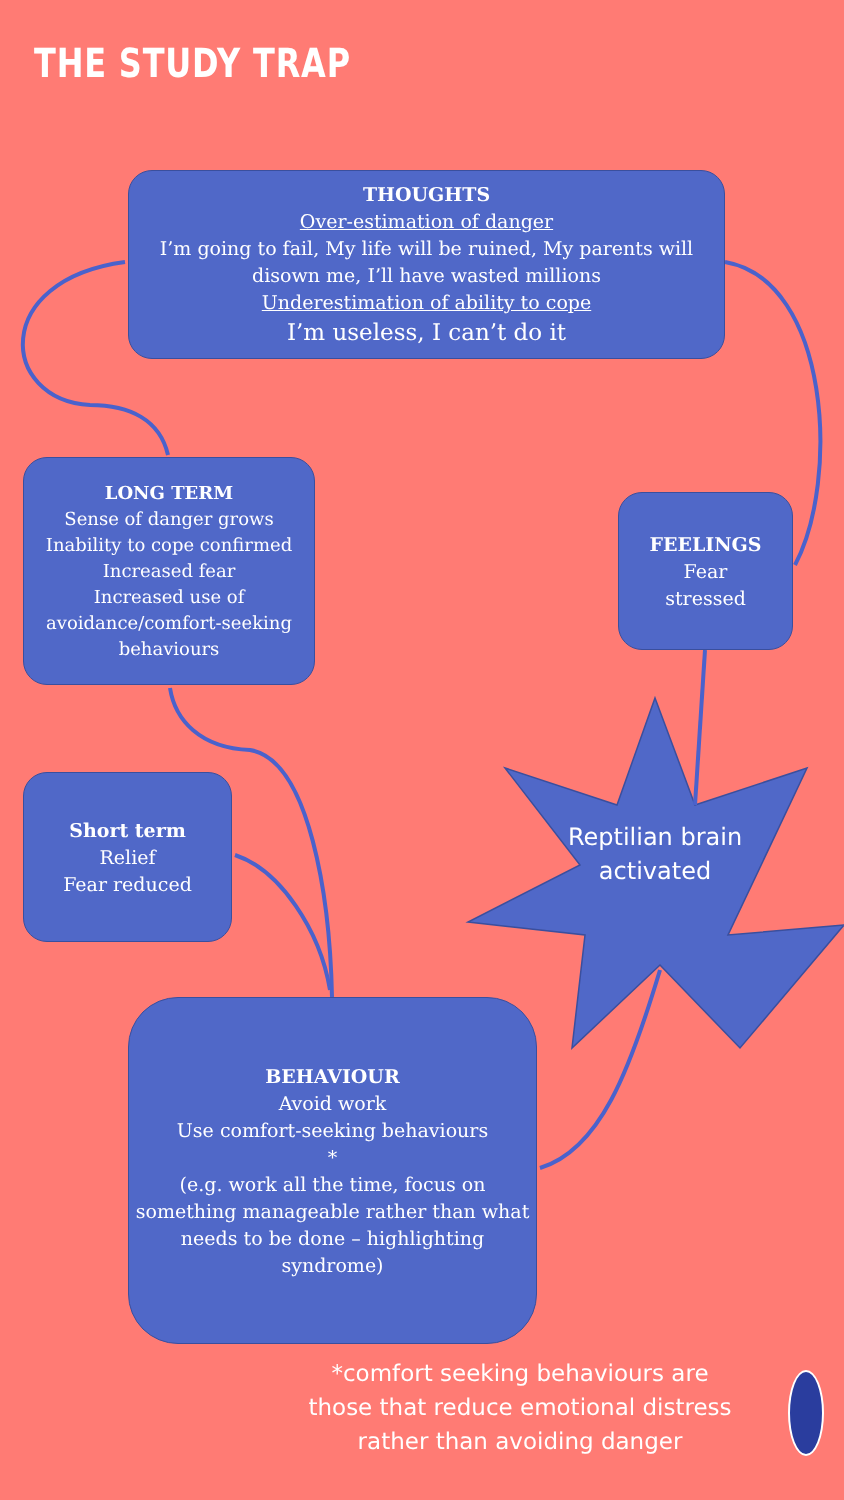THE STUDY TRAP
THOUGHTS
Over-estimation of danger
I’m going to fail, My life will be ruined, My parents will disown me, I’ll have wasted millions
Underestimation of ability to cope
I’m useless, I can’t do it
FEELINGS
Fear
stressed
LONG TERM
Sense of danger grows
Inability to cope confirmed
Increased fear
Increased use of avoidance/comfort-seeking behaviours
Short term
Relief
Fear reduced
Reptilian brain activated
BEHAVIOUR
Avoid work
Use comfort-seeking behaviours
*
(e.g. work all the time, focus on something manageable rather than what needs to be done – highlighting syndrome)
*comfort seeking behaviours are those that reduce emotional distress rather than avoiding danger